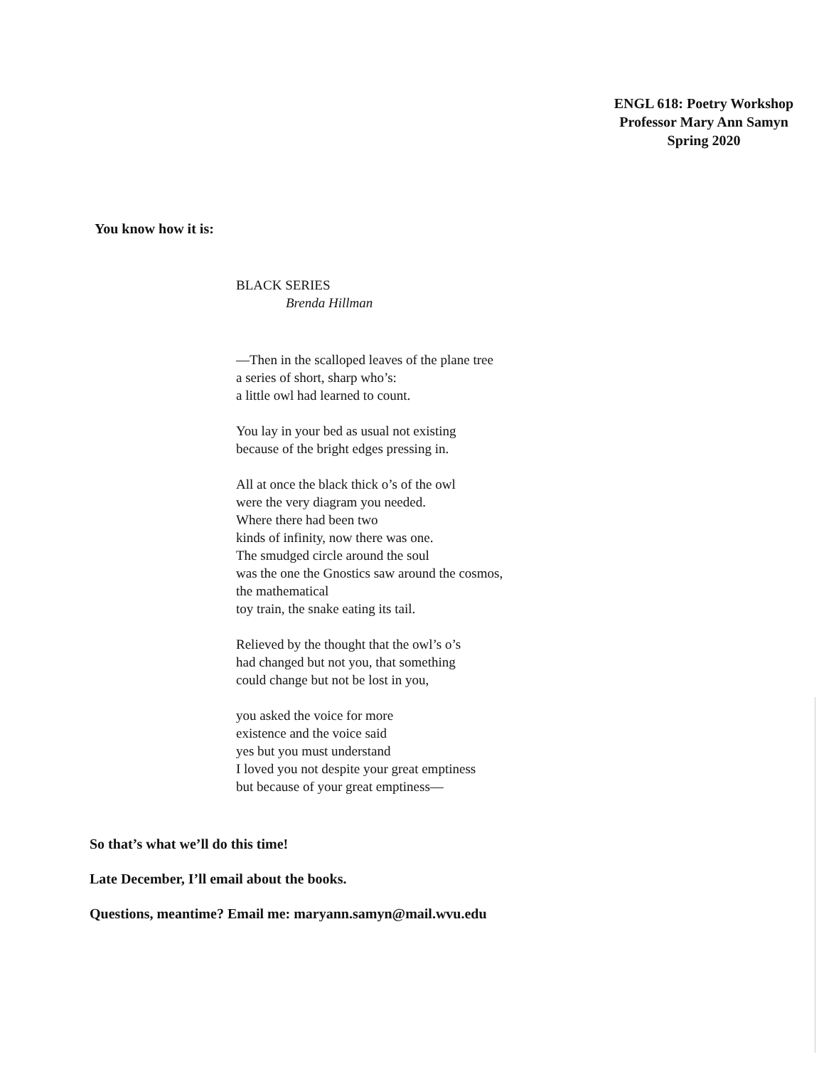ENGL 618: Poetry Workshop
Professor Mary Ann Samyn
Spring 2020
You know how it is:
BLACK SERIES
Brenda Hillman
—Then in the scalloped leaves of the plane tree
a series of short, sharp who’s:
a little owl had learned to count.
You lay in your bed as usual not existing
because of the bright edges pressing in.
All at once the black thick o’s of the owl
were the very diagram you needed.
Where there had been two
kinds of infinity, now there was one.
The smudged circle around the soul
was the one the Gnostics saw around the cosmos,
the mathematical
toy train, the snake eating its tail.
Relieved by the thought that the owl’s o’s
had changed but not you, that something
could change but not be lost in you,
you asked the voice for more
existence and the voice said
yes but you must understand
I loved you not despite your great emptiness
but because of your great emptiness—
So that’s what we’ll do this time!
Late December, I’ll email about the books.
Questions, meantime? Email me: maryann.samyn@mail.wvu.edu